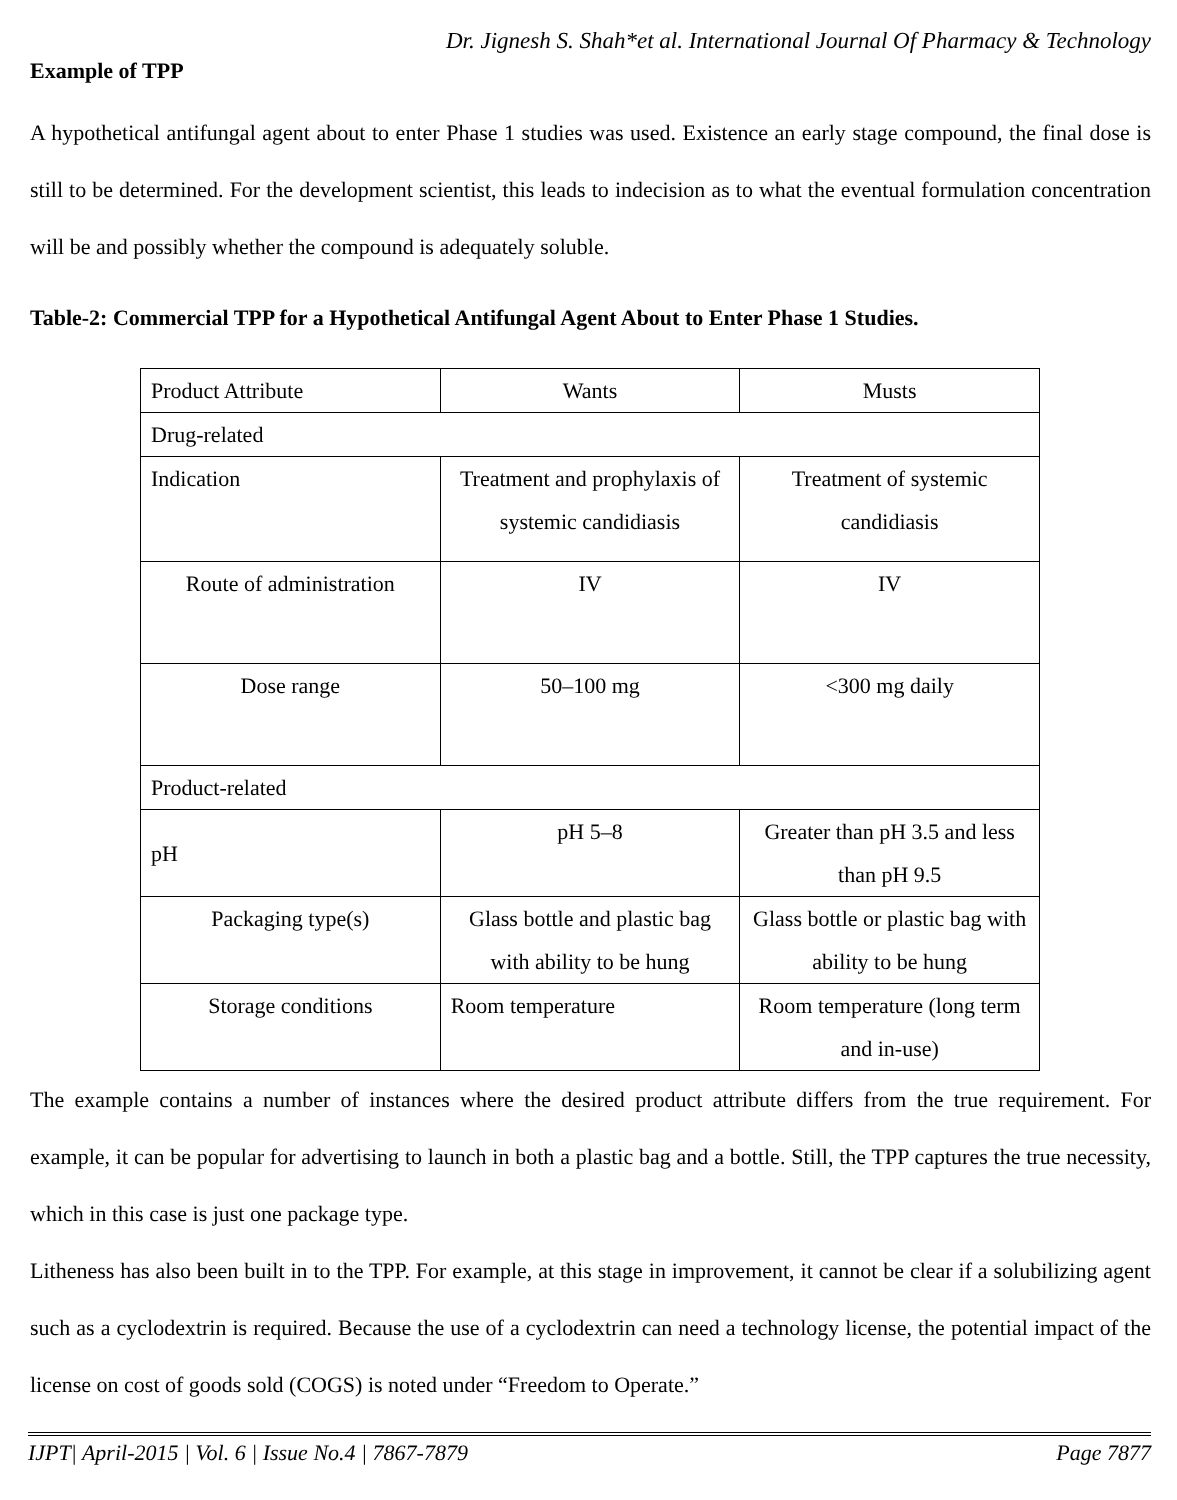Dr. Jignesh S. Shah*et al. International Journal Of Pharmacy & Technology
Example of TPP
A hypothetical antifungal agent about to enter Phase 1 studies was used. Existence an early stage compound, the final dose is still to be determined. For the development scientist, this leads to indecision as to what the eventual formulation concentration will be and possibly whether the compound is adequately soluble.
Table-2: Commercial TPP for a Hypothetical Antifungal Agent About to Enter Phase 1 Studies.
| Product Attribute | Wants | Musts |
| Drug-related | | |
| Indication | Treatment and prophylaxis of systemic candidiasis | Treatment of systemic candidiasis |
| Route of administration | IV | IV |
| Dose range | 50–100 mg | <300 mg daily |
| Product-related | | |
| pH | pH 5–8 | Greater than pH 3.5 and less than pH 9.5 |
| Packaging type(s) | Glass bottle and plastic bag with ability to be hung | Glass bottle or plastic bag with ability to be hung |
| Storage conditions | Room temperature | Room temperature (long term and in-use) |
The example contains a number of instances where the desired product attribute differs from the true requirement. For example, it can be popular for advertising to launch in both a plastic bag and a bottle. Still, the TPP captures the true necessity, which in this case is just one package type.
Litheness has also been built in to the TPP. For example, at this stage in improvement, it cannot be clear if a solubilizing agent such as a cyclodextrin is required. Because the use of a cyclodextrin can need a technology license, the potential impact of the license on cost of goods sold (COGS) is noted under “Freedom to Operate.”
IJPT| April-2015 | Vol. 6 | Issue No.4 | 7867-7879 Page 7877